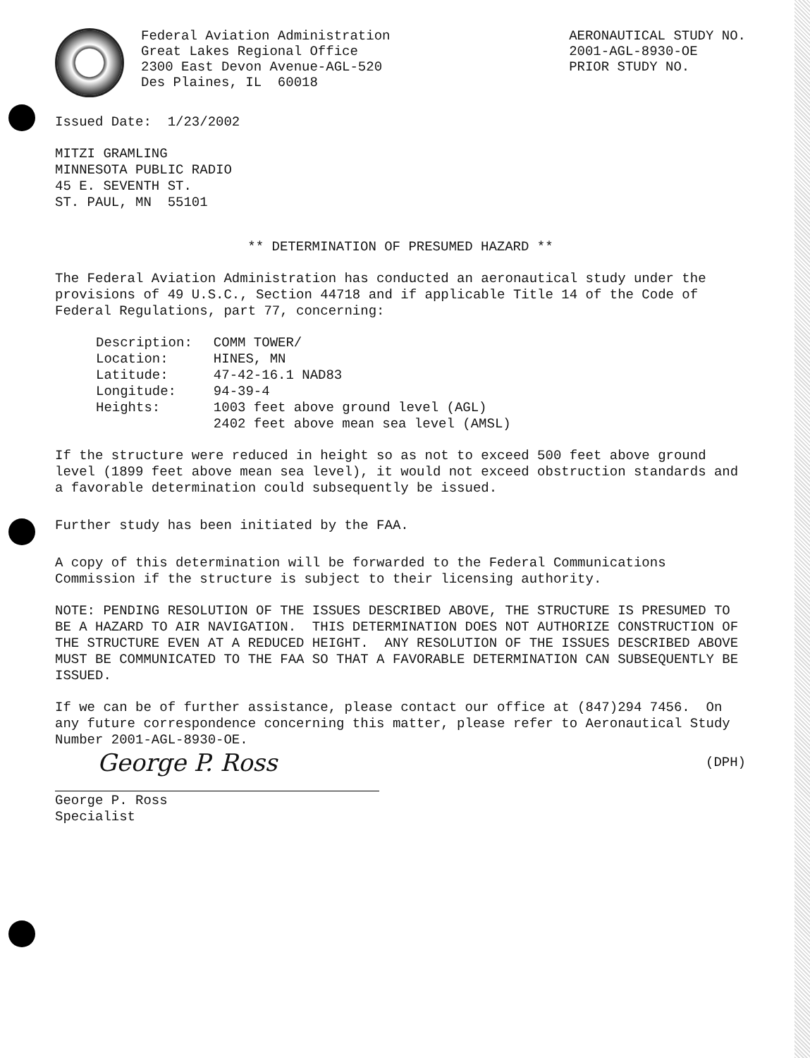Federal Aviation Administration
Great Lakes Regional Office
2300 East Devon Avenue-AGL-520
Des Plaines, IL 60018
AERONAUTICAL STUDY NO.
2001-AGL-8930-OE
PRIOR STUDY NO.
Issued Date: 1/23/2002
MITZI GRAMLING
MINNESOTA PUBLIC RADIO
45 E. SEVENTH ST.
ST. PAUL, MN 55101
** DETERMINATION OF PRESUMED HAZARD **
The Federal Aviation Administration has conducted an aeronautical study under the provisions of 49 U.S.C., Section 44718 and if applicable Title 14 of the Code of Federal Regulations, part 77, concerning:
| Description: | COMM TOWER/ |
| Location: | HINES, MN |
| Latitude: | 47-42-16.1 NAD83 |
| Longitude: | 94-39-4 |
| Heights: | 1003 feet above ground level (AGL) 2402 feet above mean sea level (AMSL) |
If the structure were reduced in height so as not to exceed 500 feet above ground level (1899 feet above mean sea level), it would not exceed obstruction standards and a favorable determination could subsequently be issued.
Further study has been initiated by the FAA.
A copy of this determination will be forwarded to the Federal Communications Commission if the structure is subject to their licensing authority.
NOTE: PENDING RESOLUTION OF THE ISSUES DESCRIBED ABOVE, THE STRUCTURE IS PRESUMED TO BE A HAZARD TO AIR NAVIGATION. THIS DETERMINATION DOES NOT AUTHORIZE CONSTRUCTION OF THE STRUCTURE EVEN AT A REDUCED HEIGHT. ANY RESOLUTION OF THE ISSUES DESCRIBED ABOVE MUST BE COMMUNICATED TO THE FAA SO THAT A FAVORABLE DETERMINATION CAN SUBSEQUENTLY BE ISSUED.
If we can be of further assistance, please contact our office at (847)294 7456. On any future correspondence concerning this matter, please refer to Aeronautical Study Number 2001-AGL-8930-OE.
George P. Ross
(DPH)
George P. Ross
Specialist